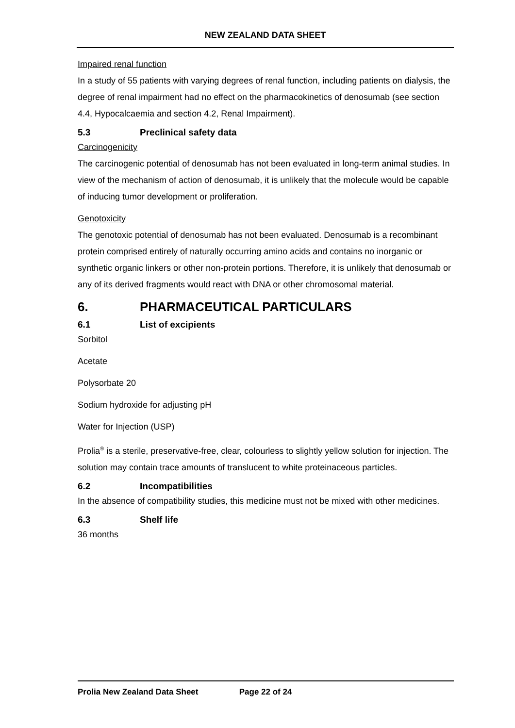NEW ZEALAND DATA SHEET
Impaired renal function
In a study of 55 patients with varying degrees of renal function, including patients on dialysis, the degree of renal impairment had no effect on the pharmacokinetics of denosumab (see section 4.4, Hypocalcaemia and section 4.2, Renal Impairment).
5.3 Preclinical safety data
Carcinogenicity
The carcinogenic potential of denosumab has not been evaluated in long-term animal studies. In view of the mechanism of action of denosumab, it is unlikely that the molecule would be capable of inducing tumor development or proliferation.
Genotoxicity
The genotoxic potential of denosumab has not been evaluated. Denosumab is a recombinant protein comprised entirely of naturally occurring amino acids and contains no inorganic or synthetic organic linkers or other non-protein portions. Therefore, it is unlikely that denosumab or any of its derived fragments would react with DNA or other chromosomal material.
6. PHARMACEUTICAL PARTICULARS
6.1 List of excipients
Sorbitol
Acetate
Polysorbate 20
Sodium hydroxide for adjusting pH
Water for Injection (USP)
Prolia<sup>®</sup> is a sterile, preservative-free, clear, colourless to slightly yellow solution for injection. The solution may contain trace amounts of translucent to white proteinaceous particles.
6.2 Incompatibilities
In the absence of compatibility studies, this medicine must not be mixed with other medicines.
6.3 Shelf life
36 months
Prolia New Zealand Data Sheet Page 22 of 24